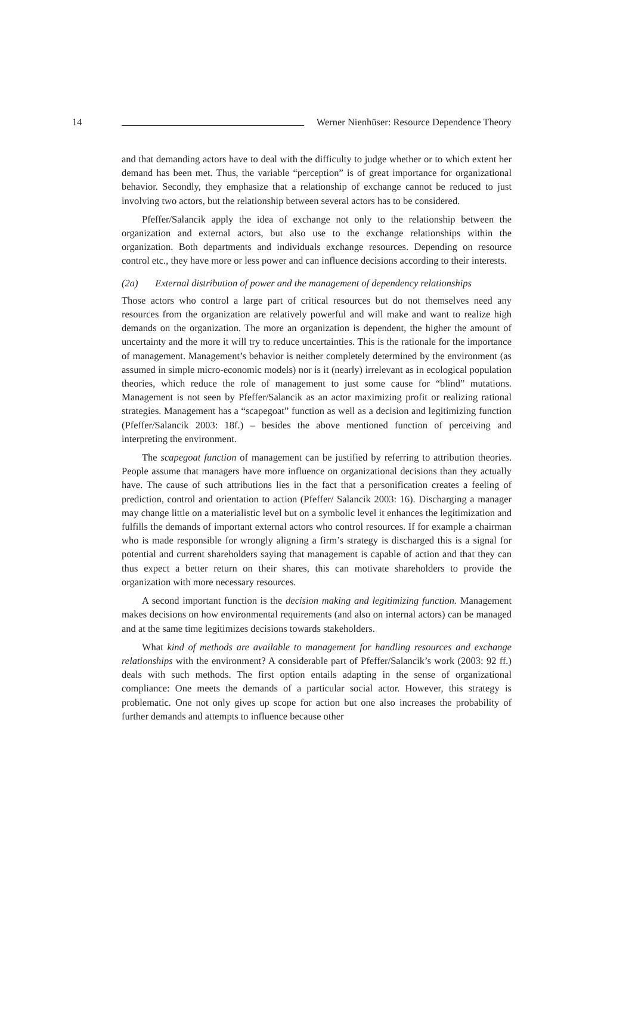14 Werner Nienhüser: Resource Dependence Theory
and that demanding actors have to deal with the difficulty to judge whether or to which extent her demand has been met. Thus, the variable “perception” is of great importance for organizational behavior. Secondly, they emphasize that a relationship of exchange cannot be reduced to just involving two actors, but the relationship between several actors has to be considered.
Pfeffer/Salancik apply the idea of exchange not only to the relationship between the organization and external actors, but also use to the exchange relationships within the organization. Both departments and individuals exchange resources. Depending on resource control etc., they have more or less power and can influence decisions according to their interests.
(2a) External distribution of power and the management of dependency relationships
Those actors who control a large part of critical resources but do not themselves need any resources from the organization are relatively powerful and will make and want to realize high demands on the organization. The more an organization is dependent, the higher the amount of uncertainty and the more it will try to reduce uncertainties. This is the rationale for the importance of management. Management’s behavior is neither completely determined by the environment (as assumed in simple micro-economic models) nor is it (nearly) irrelevant as in ecological population theories, which reduce the role of management to just some cause for “blind” mutations. Management is not seen by Pfeffer/Salancik as an actor maximizing profit or realizing rational strategies. Management has a “scapegoat” function as well as a decision and legitimizing function (Pfeffer/Salancik 2003: 18f.) – besides the above mentioned function of perceiving and interpreting the environment.
The scapegoat function of management can be justified by referring to attribution theories. People assume that managers have more influence on organizational decisions than they actually have. The cause of such attributions lies in the fact that a personification creates a feeling of prediction, control and orientation to action (Pfeffer/ Salancik 2003: 16). Discharging a manager may change little on a materialistic level but on a symbolic level it enhances the legitimization and fulfills the demands of important external actors who control resources. If for example a chairman who is made responsible for wrongly aligning a firm’s strategy is discharged this is a signal for potential and current shareholders saying that management is capable of action and that they can thus expect a better return on their shares, this can motivate shareholders to provide the organization with more necessary resources.
A second important function is the decision making and legitimizing function. Management makes decisions on how environmental requirements (and also on internal actors) can be managed and at the same time legitimizes decisions towards stakeholders.
What kind of methods are available to management for handling resources and exchange relationships with the environment? A considerable part of Pfeffer/Salancik’s work (2003: 92 ff.) deals with such methods. The first option entails adapting in the sense of organizational compliance: One meets the demands of a particular social actor. However, this strategy is problematic. One not only gives up scope for action but one also increases the probability of further demands and attempts to influence because other